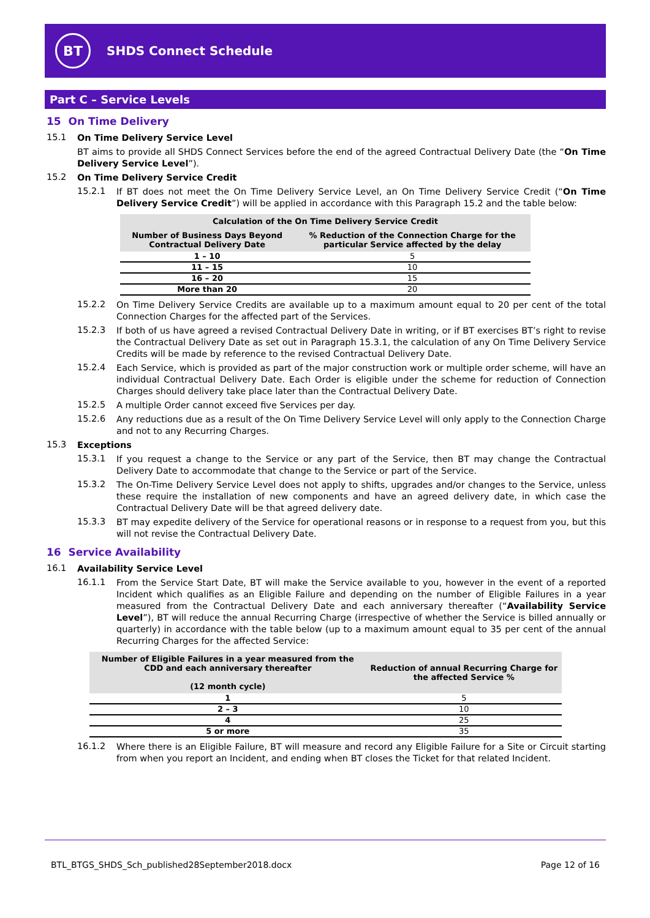BT
SHDS Connect Schedule
Part C – Service Levels
15 On Time Delivery
15.1 On Time Delivery Service Level
BT aims to provide all SHDS Connect Services before the end of the agreed Contractual Delivery Date (the “On Time Delivery Service Level”).
15.2 On Time Delivery Service Credit
15.2.1 If BT does not meet the On Time Delivery Service Level, an On Time Delivery Service Credit (“On Time Delivery Service Credit”) will be applied in accordance with this Paragraph 15.2 and the table below:
| Calculation of the On Time Delivery Service Credit | |
| --- | --- |
| Number of Business Days Beyond Contractual Delivery Date | % Reduction of the Connection Charge for the particular Service affected by the delay |
| 1 – 10 | 5 |
| 11 – 15 | 10 |
| 16 – 20 | 15 |
| More than 20 | 20 |
15.2.2 On Time Delivery Service Credits are available up to a maximum amount equal to 20 per cent of the total Connection Charges for the affected part of the Services.
15.2.3 If both of us have agreed a revised Contractual Delivery Date in writing, or if BT exercises BT’s right to revise the Contractual Delivery Date as set out in Paragraph 15.3.1, the calculation of any On Time Delivery Service Credits will be made by reference to the revised Contractual Delivery Date.
15.2.4 Each Service, which is provided as part of the major construction work or multiple order scheme, will have an individual Contractual Delivery Date. Each Order is eligible under the scheme for reduction of Connection Charges should delivery take place later than the Contractual Delivery Date.
15.2.5 A multiple Order cannot exceed five Services per day.
15.2.6 Any reductions due as a result of the On Time Delivery Service Level will only apply to the Connection Charge and not to any Recurring Charges.
15.3 Exceptions
15.3.1 If you request a change to the Service or any part of the Service, then BT may change the Contractual Delivery Date to accommodate that change to the Service or part of the Service.
15.3.2 The On-Time Delivery Service Level does not apply to shifts, upgrades and/or changes to the Service, unless these require the installation of new components and have an agreed delivery date, in which case the Contractual Delivery Date will be that agreed delivery date.
15.3.3 BT may expedite delivery of the Service for operational reasons or in response to a request from you, but this will not revise the Contractual Delivery Date.
16 Service Availability
16.1 Availability Service Level
16.1.1 From the Service Start Date, BT will make the Service available to you, however in the event of a reported Incident which qualifies as an Eligible Failure and depending on the number of Eligible Failures in a year measured from the Contractual Delivery Date and each anniversary thereafter (“Availability Service Level”), BT will reduce the annual Recurring Charge (irrespective of whether the Service is billed annually or quarterly) in accordance with the table below (up to a maximum amount equal to 35 per cent of the annual Recurring Charges for the affected Service:
| Number of Eligible Failures in a year measured from the CDD and each anniversary thereafter (12 month cycle) | Reduction of annual Recurring Charge for the affected Service % |
| --- | --- |
| 1 | 5 |
| 2 – 3 | 10 |
| 4 | 25 |
| 5 or more | 35 |
16.1.2 Where there is an Eligible Failure, BT will measure and record any Eligible Failure for a Site or Circuit starting from when you report an Incident, and ending when BT closes the Ticket for that related Incident.
BTL_BTGS_SHDS_Sch_published28September2018.docx Page 12 of 16